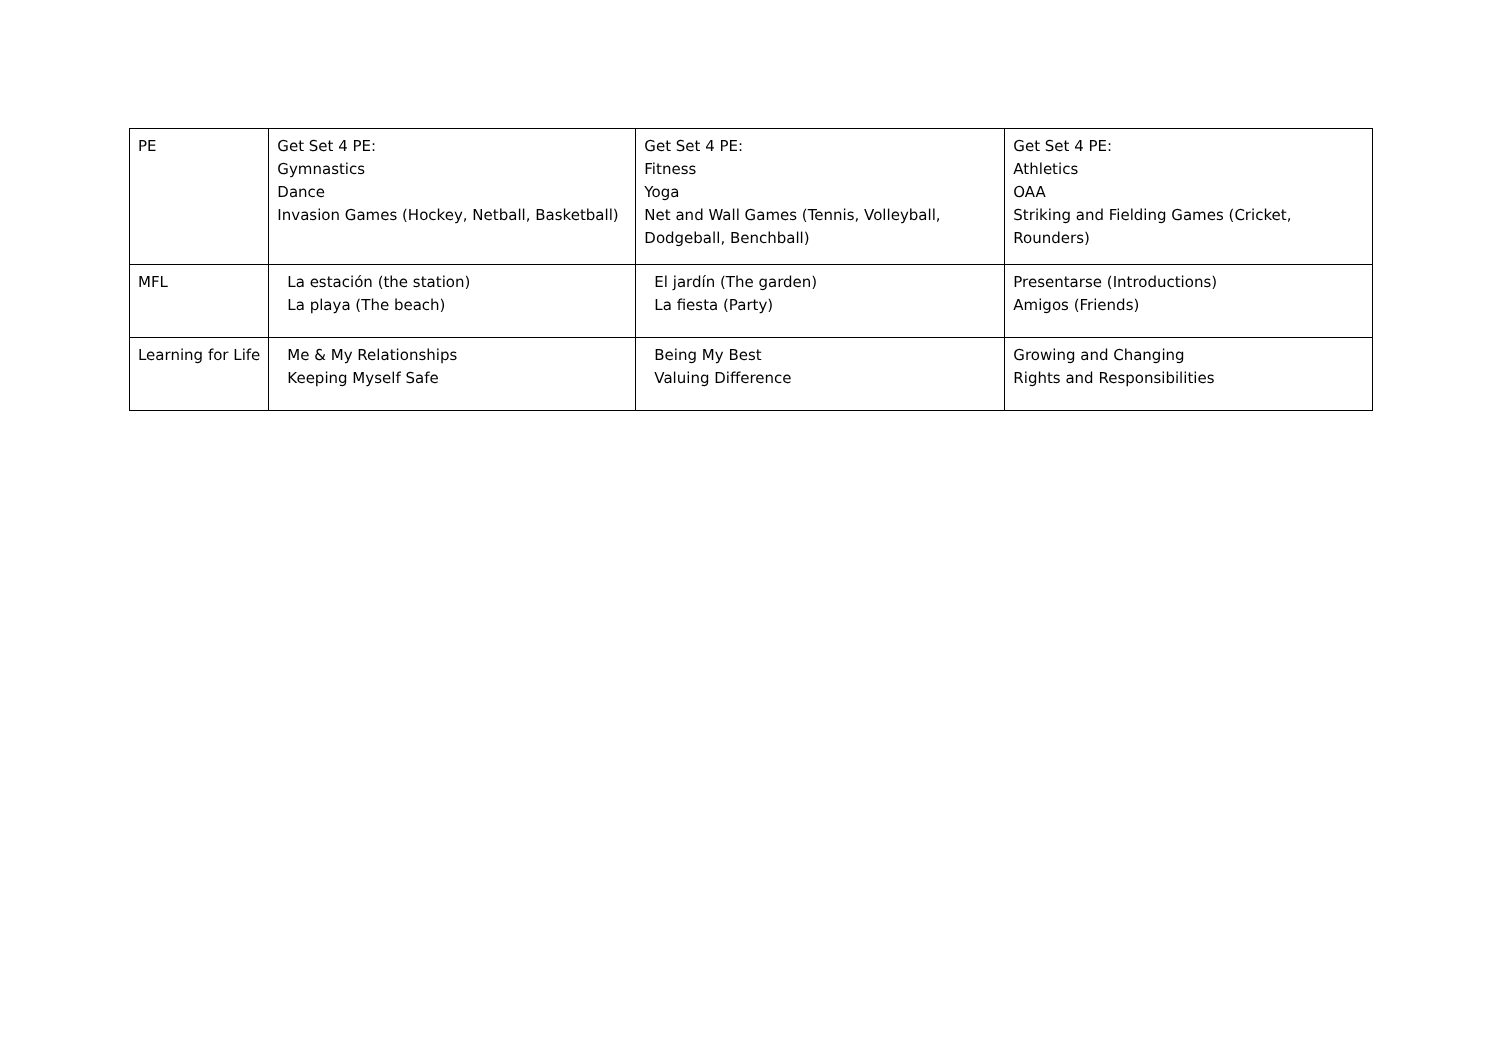| PE | Get Set 4 PE: Gymnastics Dance Invasion Games (Hockey, Netball, Basketball) | Get Set 4 PE: Fitness Yoga Net and Wall Games (Tennis, Volleyball, Dodgeball, Benchball) | Get Set 4 PE: Athletics OAA Striking and Fielding Games (Cricket, Rounders) |
| MFL | La estación (the station) La playa (The beach) | El jardín (The garden) La fiesta (Party) | Presentarse (Introductions) Amigos (Friends) |
| Learning for Life | Me & My Relationships Keeping Myself Safe | Being My Best Valuing Difference | Growing and Changing Rights and Responsibilities |